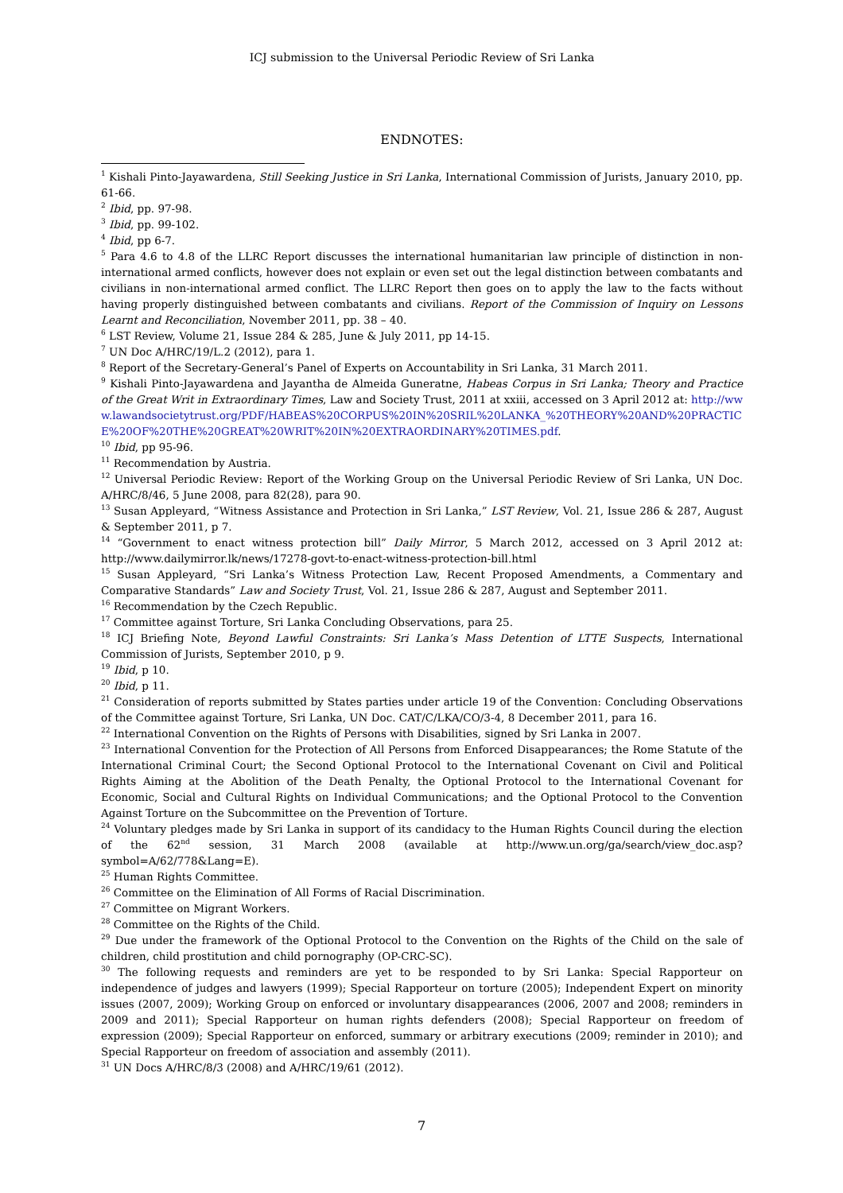ICJ submission to the Universal Periodic Review of Sri Lanka
ENDNOTES:
<sup>1</sup> Kishali Pinto-Jayawardena, Still Seeking Justice in Sri Lanka, International Commission of Jurists, January 2010, pp. 61-66.
<sup>2</sup> Ibid, pp. 97-98.
<sup>3</sup> Ibid, pp. 99-102.
<sup>4</sup> Ibid, pp 6-7.
<sup>5</sup> Para 4.6 to 4.8 of the LLRC Report discusses the international humanitarian law principle of distinction in non-international armed conflicts, however does not explain or even set out the legal distinction between combatants and civilians in non-international armed conflict. The LLRC Report then goes on to apply the law to the facts without having properly distinguished between combatants and civilians. Report of the Commission of Inquiry on Lessons Learnt and Reconciliation, November 2011, pp. 38 – 40.
<sup>6</sup> LST Review, Volume 21, Issue 284 & 285, June & July 2011, pp 14-15.
<sup>7</sup> UN Doc A/HRC/19/L.2 (2012), para 1.
<sup>8</sup> Report of the Secretary-General’s Panel of Experts on Accountability in Sri Lanka, 31 March 2011.
<sup>9</sup> Kishali Pinto-Jayawardena and Jayantha de Almeida Guneratne, Habeas Corpus in Sri Lanka; Theory and Practice of the Great Writ in Extraordinary Times, Law and Society Trust, 2011 at xxiii, accessed on 3 April 2012 at: http://www.lawandsocietytrust.org/PDF/HABEAS%20CORPUS%20IN%20SRIL%20LANKA_%20THEORY%20AND%20PRACTICE%20OF%20THE%20GREAT%20WRIT%20IN%20EXTRAORDINARY%20TIMES.pdf.
<sup>10</sup> Ibid, pp 95-96.
<sup>11</sup> Recommendation by Austria.
<sup>12</sup> Universal Periodic Review: Report of the Working Group on the Universal Periodic Review of Sri Lanka, UN Doc. A/HRC/8/46, 5 June 2008, para 82(28), para 90.
<sup>13</sup> Susan Appleyard, “Witness Assistance and Protection in Sri Lanka,” LST Review, Vol. 21, Issue 286 & 287, August & September 2011, p 7.
<sup>14</sup> “Government to enact witness protection bill” Daily Mirror, 5 March 2012, accessed on 3 April 2012 at: http://www.dailymirror.lk/news/17278-govt-to-enact-witness-protection-bill.html
<sup>15</sup> Susan Appleyard, “Sri Lanka’s Witness Protection Law, Recent Proposed Amendments, a Commentary and Comparative Standards” Law and Society Trust, Vol. 21, Issue 286 & 287, August and September 2011.
<sup>16</sup> Recommendation by the Czech Republic.
<sup>17</sup> Committee against Torture, Sri Lanka Concluding Observations, para 25.
<sup>18</sup> ICJ Briefing Note, Beyond Lawful Constraints: Sri Lanka’s Mass Detention of LTTE Suspects, International Commission of Jurists, September 2010, p 9.
<sup>19</sup> Ibid, p 10.
<sup>20</sup> Ibid, p 11.
<sup>21</sup> Consideration of reports submitted by States parties under article 19 of the Convention: Concluding Observations of the Committee against Torture, Sri Lanka, UN Doc. CAT/C/LKA/CO/3-4, 8 December 2011, para 16.
<sup>22</sup> International Convention on the Rights of Persons with Disabilities, signed by Sri Lanka in 2007.
<sup>23</sup> International Convention for the Protection of All Persons from Enforced Disappearances; the Rome Statute of the International Criminal Court; the Second Optional Protocol to the International Covenant on Civil and Political Rights Aiming at the Abolition of the Death Penalty, the Optional Protocol to the International Covenant for Economic, Social and Cultural Rights on Individual Communications; and the Optional Protocol to the Convention Against Torture on the Subcommittee on the Prevention of Torture.
<sup>24</sup> Voluntary pledges made by Sri Lanka in support of its candidacy to the Human Rights Council during the election of the 62<sup>nd</sup> session, 31 March 2008 (available at http://www.un.org/ga/search/view_doc.asp?symbol=A/62/778&Lang=E).
<sup>25</sup> Human Rights Committee.
<sup>26</sup> Committee on the Elimination of All Forms of Racial Discrimination.
<sup>27</sup> Committee on Migrant Workers.
<sup>28</sup> Committee on the Rights of the Child.
<sup>29</sup> Due under the framework of the Optional Protocol to the Convention on the Rights of the Child on the sale of children, child prostitution and child pornography (OP-CRC-SC).
<sup>30</sup> The following requests and reminders are yet to be responded to by Sri Lanka: Special Rapporteur on independence of judges and lawyers (1999); Special Rapporteur on torture (2005); Independent Expert on minority issues (2007, 2009); Working Group on enforced or involuntary disappearances (2006, 2007 and 2008; reminders in 2009 and 2011); Special Rapporteur on human rights defenders (2008); Special Rapporteur on freedom of expression (2009); Special Rapporteur on enforced, summary or arbitrary executions (2009; reminder in 2010); and Special Rapporteur on freedom of association and assembly (2011).
<sup>31</sup> UN Docs A/HRC/8/3 (2008) and A/HRC/19/61 (2012).
7